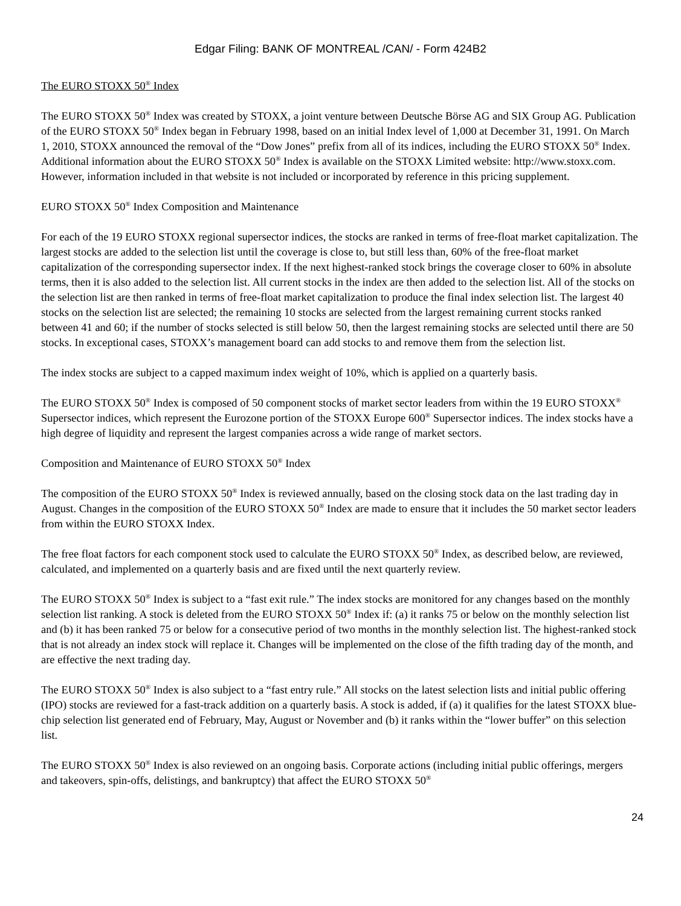Edgar Filing: BANK OF MONTREAL /CAN/ - Form 424B2
The EURO STOXX 50<sup>®</sup> Index
The EURO STOXX 50<sup>®</sup> Index was created by STOXX, a joint venture between Deutsche Börse AG and SIX Group AG. Publication of the EURO STOXX 50<sup>®</sup> Index began in February 1998, based on an initial Index level of 1,000 at December 31, 1991. On March 1, 2010, STOXX announced the removal of the “Dow Jones” prefix from all of its indices, including the EURO STOXX 50<sup>®</sup> Index. Additional information about the EURO STOXX 50<sup>®</sup> Index is available on the STOXX Limited website: http://www.stoxx.com. However, information included in that website is not included or incorporated by reference in this pricing supplement.
EURO STOXX 50<sup>®</sup> Index Composition and Maintenance
For each of the 19 EURO STOXX regional supersector indices, the stocks are ranked in terms of free-float market capitalization. The largest stocks are added to the selection list until the coverage is close to, but still less than, 60% of the free-float market capitalization of the corresponding supersector index. If the next highest-ranked stock brings the coverage closer to 60% in absolute terms, then it is also added to the selection list. All current stocks in the index are then added to the selection list. All of the stocks on the selection list are then ranked in terms of free-float market capitalization to produce the final index selection list. The largest 40 stocks on the selection list are selected; the remaining 10 stocks are selected from the largest remaining current stocks ranked between 41 and 60; if the number of stocks selected is still below 50, then the largest remaining stocks are selected until there are 50 stocks. In exceptional cases, STOXX’s management board can add stocks to and remove them from the selection list.
The index stocks are subject to a capped maximum index weight of 10%, which is applied on a quarterly basis.
The EURO STOXX 50<sup>®</sup> Index is composed of 50 component stocks of market sector leaders from within the 19 EURO STOXX<sup>®</sup> Supersector indices, which represent the Eurozone portion of the STOXX Europe 600<sup>®</sup> Supersector indices. The index stocks have a high degree of liquidity and represent the largest companies across a wide range of market sectors.
Composition and Maintenance of EURO STOXX 50<sup>®</sup> Index
The composition of the EURO STOXX 50<sup>®</sup> Index is reviewed annually, based on the closing stock data on the last trading day in August. Changes in the composition of the EURO STOXX 50<sup>®</sup> Index are made to ensure that it includes the 50 market sector leaders from within the EURO STOXX Index.
The free float factors for each component stock used to calculate the EURO STOXX 50<sup>®</sup> Index, as described below, are reviewed, calculated, and implemented on a quarterly basis and are fixed until the next quarterly review.
The EURO STOXX 50<sup>®</sup> Index is subject to a “fast exit rule.” The index stocks are monitored for any changes based on the monthly selection list ranking. A stock is deleted from the EURO STOXX 50<sup>®</sup> Index if: (a) it ranks 75 or below on the monthly selection list and (b) it has been ranked 75 or below for a consecutive period of two months in the monthly selection list. The highest-ranked stock that is not already an index stock will replace it. Changes will be implemented on the close of the fifth trading day of the month, and are effective the next trading day.
The EURO STOXX 50<sup>®</sup> Index is also subject to a “fast entry rule.” All stocks on the latest selection lists and initial public offering (IPO) stocks are reviewed for a fast-track addition on a quarterly basis. A stock is added, if (a) it qualifies for the latest STOXX blue-chip selection list generated end of February, May, August or November and (b) it ranks within the “lower buffer” on this selection list.
The EURO STOXX 50<sup>®</sup> Index is also reviewed on an ongoing basis. Corporate actions (including initial public offerings, mergers and takeovers, spin-offs, delistings, and bankruptcy) that affect the EURO STOXX 50<sup>®</sup>
24